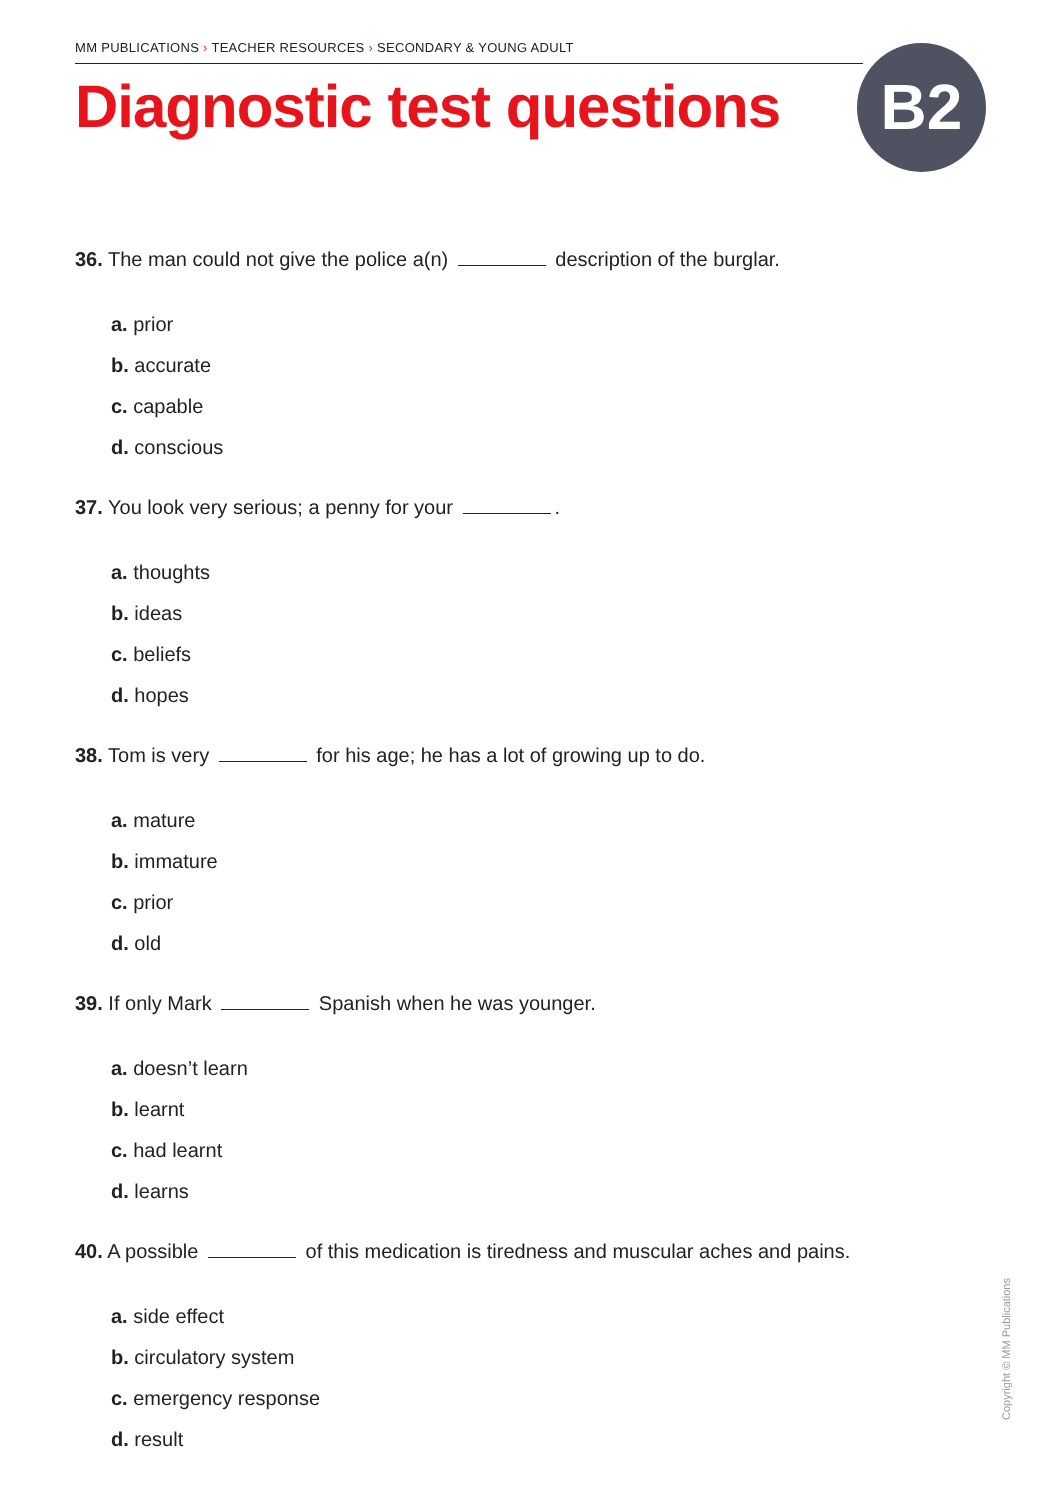MM PUBLICATIONS › TEACHER RESOURCES › SECONDARY & YOUNG ADULT
Diagnostic test questions B2
36. The man could not give the police a(n) description of the burglar.
a. prior
b. accurate
c. capable
d. conscious
37. You look very serious; a penny for your .
a. thoughts
b. ideas
c. beliefs
d. hopes
38. Tom is very for his age; he has a lot of growing up to do.
a. mature
b. immature
c. prior
d. old
39. If only Mark Spanish when he was younger.
a. doesn’t learn
b. learnt
c. had learnt
d. learns
40. A possible of this medication is tiredness and muscular aches and pains.
a. side effect
b. circulatory system
c. emergency response
d. result
Copyright © MM Publications